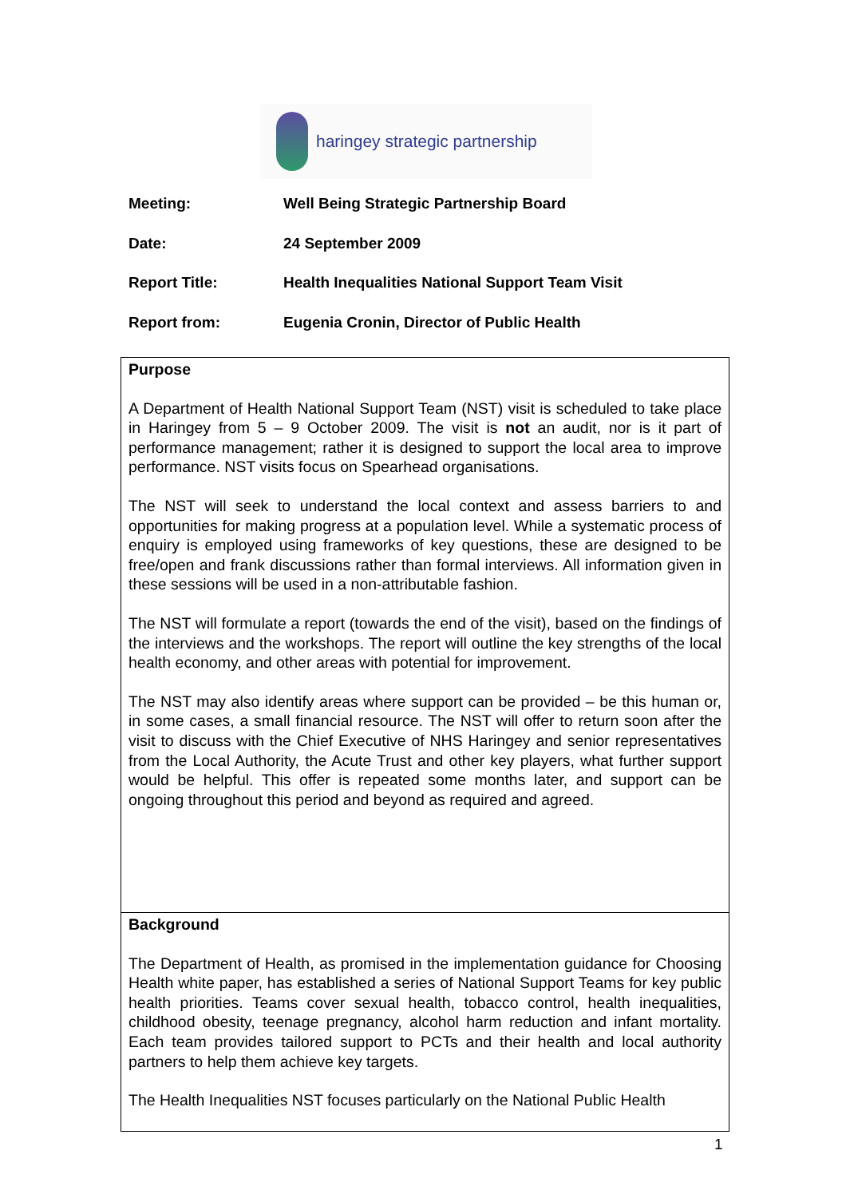haringey strategic partnership
| Meeting: | Well Being Strategic Partnership Board |
| Date: | 24 September 2009 |
| Report Title: | Health Inequalities National Support Team Visit |
| Report from: | Eugenia Cronin, Director of Public Health |
| Purpose A Department of Health National Support Team (NST) visit is scheduled to take place in Haringey from 5 – 9 October 2009. The visit is not an audit, nor is it part of performance management; rather it is designed to support the local area to improve performance. NST visits focus on Spearhead organisations. The NST will seek to understand the local context and assess barriers to and opportunities for making progress at a population level. While a systematic process of enquiry is employed using frameworks of key questions, these are designed to be free/open and frank discussions rather than formal interviews. All information given in these sessions will be used in a non-attributable fashion. The NST will formulate a report (towards the end of the visit), based on the findings of the interviews and the workshops. The report will outline the key strengths of the local health economy, and other areas with potential for improvement. The NST may also identify areas where support can be provided – be this human or, in some cases, a small financial resource. The NST will offer to return soon after the visit to discuss with the Chief Executive of NHS Haringey and senior representatives from the Local Authority, the Acute Trust and other key players, what further support would be helpful. This offer is repeated some months later, and support can be ongoing throughout this period and beyond as required and agreed. |
| Background The Department of Health, as promised in the implementation guidance for Choosing Health white paper, has established a series of National Support Teams for key public health priorities. Teams cover sexual health, tobacco control, health inequalities, childhood obesity, teenage pregnancy, alcohol harm reduction and infant mortality. Each team provides tailored support to PCTs and their health and local authority partners to help them achieve key targets. The Health Inequalities NST focuses particularly on the National Public Health |
1